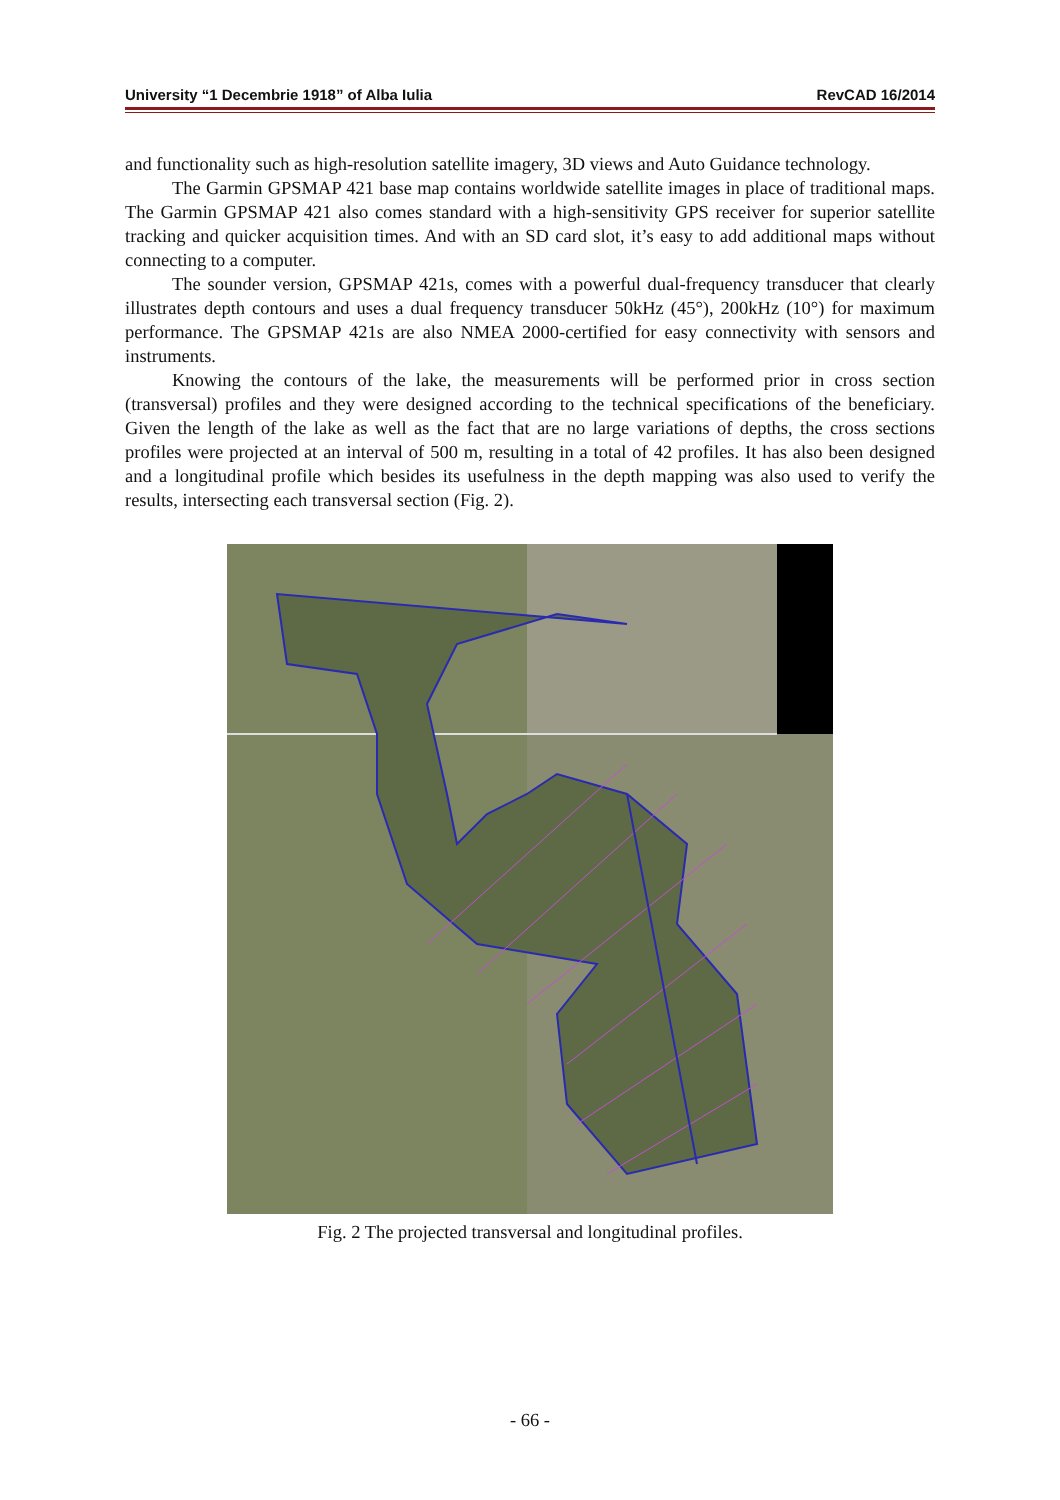University “1 Decembrie 1918” of Alba Iulia RevCAD 16/2014
and functionality such as high-resolution satellite imagery, 3D views and Auto Guidance technology.
The Garmin GPSMAP 421 base map contains worldwide satellite images in place of traditional maps. The Garmin GPSMAP 421 also comes standard with a high-sensitivity GPS receiver for superior satellite tracking and quicker acquisition times. And with an SD card slot, it’s easy to add additional maps without connecting to a computer.
The sounder version, GPSMAP 421s, comes with a powerful dual-frequency transducer that clearly illustrates depth contours and uses a dual frequency transducer 50kHz (45°), 200kHz (10°) for maximum performance. The GPSMAP 421s are also NMEA 2000-certified for easy connectivity with sensors and instruments.
Knowing the contours of the lake, the measurements will be performed prior in cross section (transversal) profiles and they were designed according to the technical specifications of the beneficiary. Given the length of the lake as well as the fact that are no large variations of depths, the cross sections profiles were projected at an interval of 500 m, resulting in a total of 42 profiles. It has also been designed and a longitudinal profile which besides its usefulness in the depth mapping was also used to verify the results, intersecting each transversal section (Fig. 2).
Fig. 2 The projected transversal and longitudinal profiles.
- 66 -